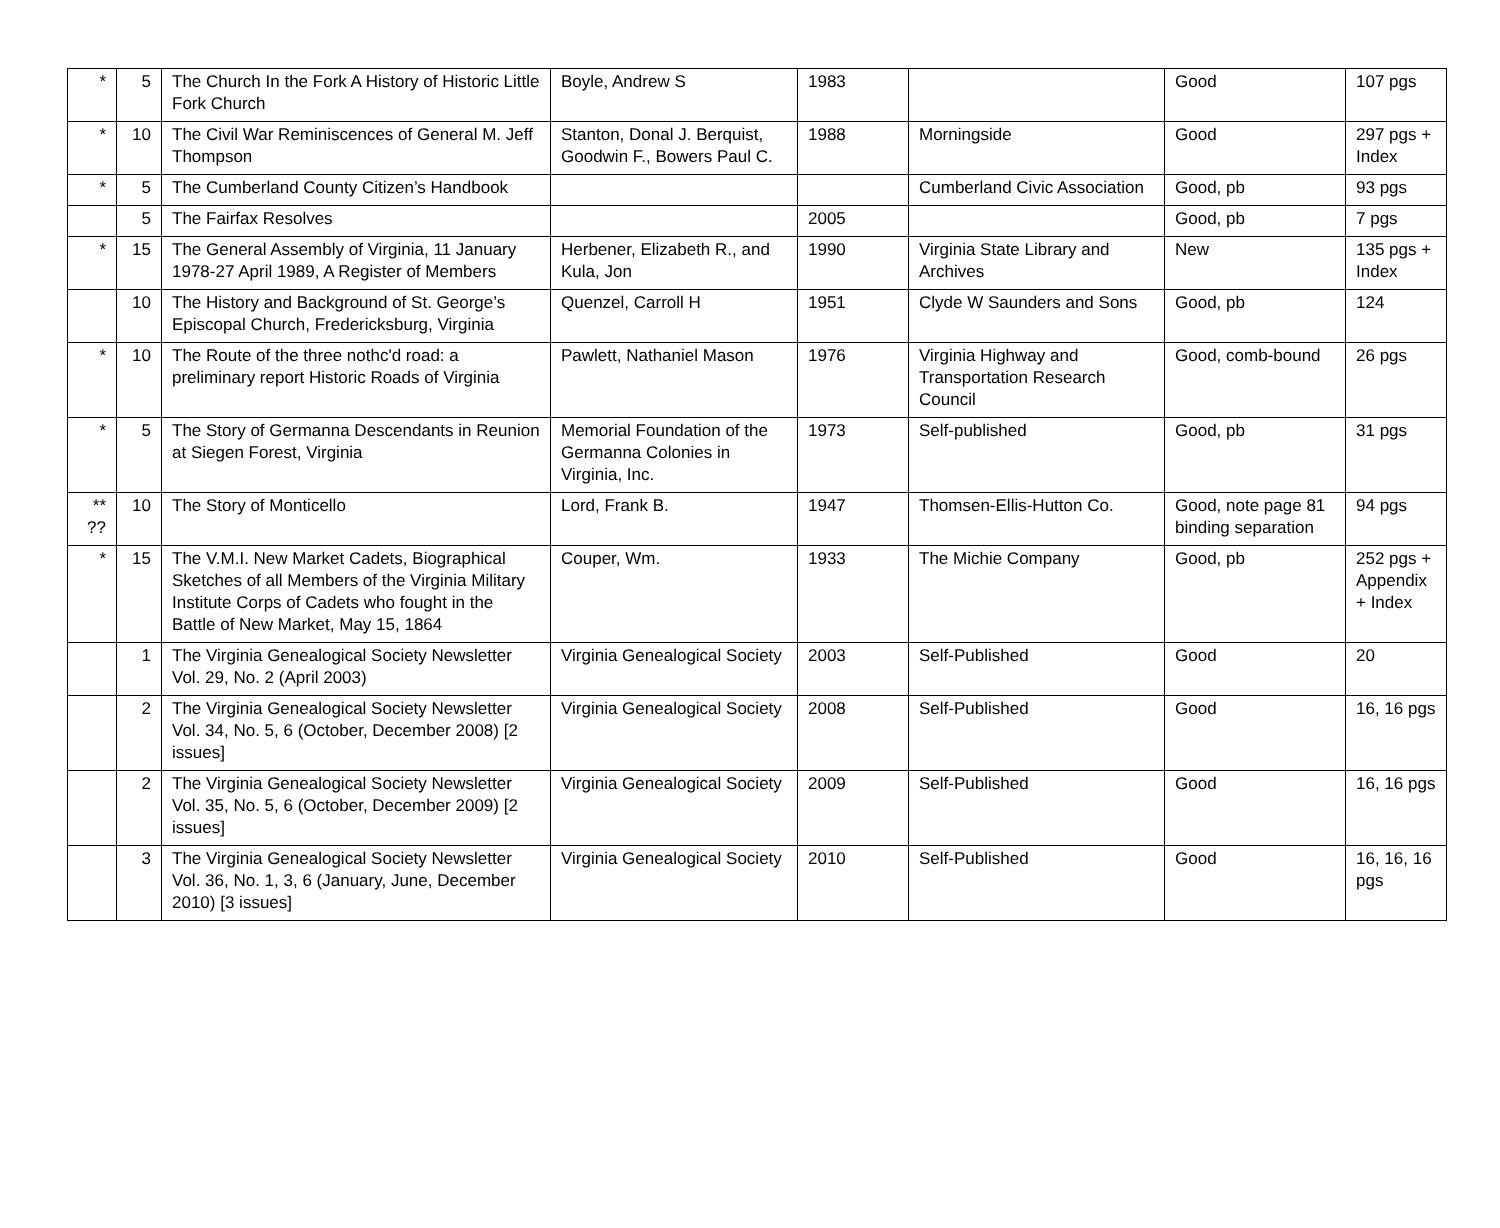| * | 5 | The Church In the Fork A History of Historic Little Fork Church | Boyle, Andrew S | 1983 | | Good | 107 pgs |
| * | 10 | The Civil War Reminiscences of General M. Jeff Thompson | Stanton, Donal J. Berquist, Goodwin F., Bowers Paul C. | 1988 | Morningside | Good | 297 pgs + Index |
| * | 5 | The Cumberland County Citizen’s Handbook | | | Cumberland Civic Association | Good, pb | 93 pgs |
| | 5 | The Fairfax Resolves | | 2005 | | Good, pb | 7 pgs |
| * | 15 | The General Assembly of Virginia, 11 January 1978-27 April 1989, A Register of Members | Herbener, Elizabeth R., and Kula, Jon | 1990 | Virginia State Library and Archives | New | 135 pgs + Index |
| | 10 | The History and Background of St. George’s Episcopal Church, Fredericksburg, Virginia | Quenzel, Carroll H | 1951 | Clyde W Saunders and Sons | Good, pb | 124 |
| * | 10 | The Route of the three nothc'd road: a preliminary report Historic Roads of Virginia | Pawlett, Nathaniel Mason | 1976 | Virginia Highway and Transportation Research Council | Good, comb-bound | 26 pgs |
| * | 5 | The Story of Germanna Descendants in Reunion at Siegen Forest, Virginia | Memorial Foundation of the Germanna Colonies in Virginia, Inc. | 1973 | Self-published | Good, pb | 31 pgs |
| ** ?? | 10 | The Story of Monticello | Lord, Frank B. | 1947 | Thomsen-Ellis-Hutton Co. | Good, note page 81 binding separation | 94 pgs |
| * | 15 | The V.M.I. New Market Cadets, Biographical Sketches of all Members of the Virginia Military Institute Corps of Cadets who fought in the Battle of New Market, May 15, 1864 | Couper, Wm. | 1933 | The Michie Company | Good, pb | 252 pgs + Appendix + Index |
| | 1 | The Virginia Genealogical Society Newsletter Vol. 29, No. 2 (April 2003) | Virginia Genealogical Society | 2003 | Self-Published | Good | 20 |
| | 2 | The Virginia Genealogical Society Newsletter Vol. 34, No. 5, 6 (October, December 2008) [2 issues] | Virginia Genealogical Society | 2008 | Self-Published | Good | 16, 16 pgs |
| | 2 | The Virginia Genealogical Society Newsletter Vol. 35, No. 5, 6 (October, December 2009) [2 issues] | Virginia Genealogical Society | 2009 | Self-Published | Good | 16, 16 pgs |
| | 3 | The Virginia Genealogical Society Newsletter Vol. 36, No. 1, 3, 6 (January, June, December 2010) [3 issues] | Virginia Genealogical Society | 2010 | Self-Published | Good | 16, 16, 16 pgs |